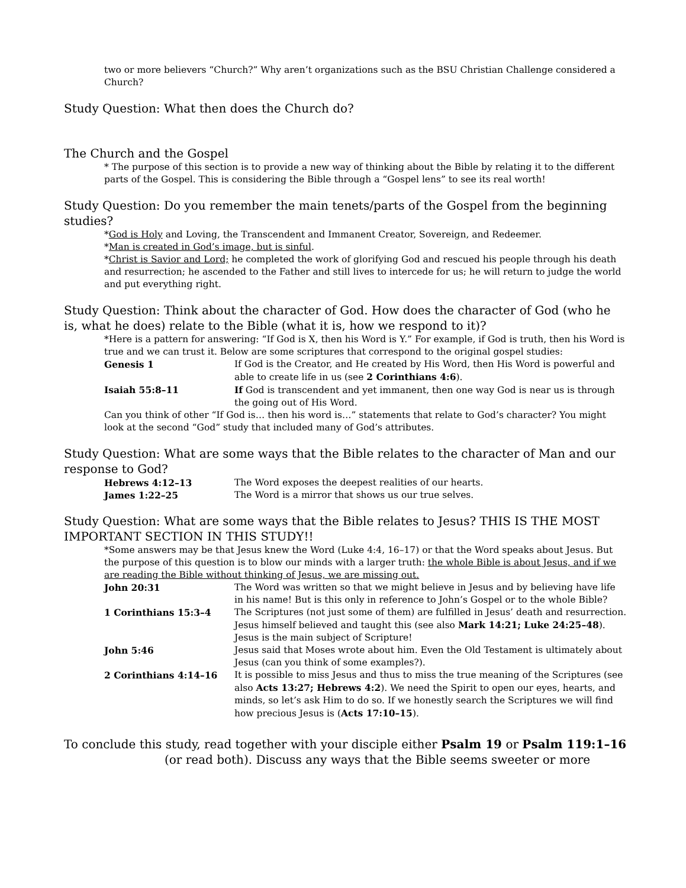two or more believers “Church?” Why aren’t organizations such as the BSU Christian Challenge considered a Church?
Study Question: What then does the Church do?
The Church and the Gospel
* The purpose of this section is to provide a new way of thinking about the Bible by relating it to the different parts of the Gospel. This is considering the Bible through a “Gospel lens” to see its real worth!
Study Question: Do you remember the main tenets/parts of the Gospel from the beginning studies?
*God is Holy and Loving, the Transcendent and Immanent Creator, Sovereign, and Redeemer.
*Man is created in God’s image, but is sinful.
*Christ is Savior and Lord; he completed the work of glorifying God and rescued his people through his death and resurrection; he ascended to the Father and still lives to intercede for us; he will return to judge the world and put everything right.
Study Question: Think about the character of God. How does the character of God (who he is, what he does) relate to the Bible (what it is, how we respond to it)?
*Here is a pattern for answering: “If God is X, then his Word is Y.” For example, if God is truth, then his Word is true and we can trust it. Below are some scriptures that correspond to the original gospel studies:
| Genesis 1 | If God is the Creator, and He created by His Word, then His Word is powerful and able to create life in us (see 2 Corinthians 4:6 ). |
| Isaiah 55:8–11 | If God is transcendent and yet immanent, then one way God is near us is through the going out of His Word. |
Can you think of other “If God is… then his word is…” statements that relate to God’s character? You might look at the second “God” study that included many of God’s attributes.
Study Question: What are some ways that the Bible relates to the character of Man and our response to God?
| Hebrews 4:12–13 | The Word exposes the deepest realities of our hearts. |
| James 1:22–25 | The Word is a mirror that shows us our true selves. |
Study Question: What are some ways that the Bible relates to Jesus? THIS IS THE MOST IMPORTANT SECTION IN THIS STUDY!!
*Some answers may be that Jesus knew the Word (Luke 4:4, 16–17) or that the Word speaks about Jesus. But the purpose of this question is to blow our minds with a larger truth: the whole Bible is about Jesus, and if we are reading the Bible without thinking of Jesus, we are missing out.
| John 20:31 | The Word was written so that we might believe in Jesus and by believing have life in his name! But is this only in reference to John’s Gospel or to the whole Bible? |
| 1 Corinthians 15:3–4 | The Scriptures (not just some of them) are fulfilled in Jesus’ death and resurrection. Jesus himself believed and taught this (see also Mark 14:21; Luke 24:25–48 ). Jesus is the main subject of Scripture! |
| John 5:46 | Jesus said that Moses wrote about him. Even the Old Testament is ultimately about Jesus (can you think of some examples?). |
| 2 Corinthians 4:14–16 | It is possible to miss Jesus and thus to miss the true meaning of the Scriptures (see also Acts 13:27; Hebrews 4:2 ). We need the Spirit to open our eyes, hearts, and minds, so let’s ask Him to do so. If we honestly search the Scriptures we will find how precious Jesus is ( Acts 17:10–15 ). |
To conclude this study, read together with your disciple either Psalm 19 or Psalm 119:1–16
(or read both). Discuss any ways that the Bible seems sweeter or more